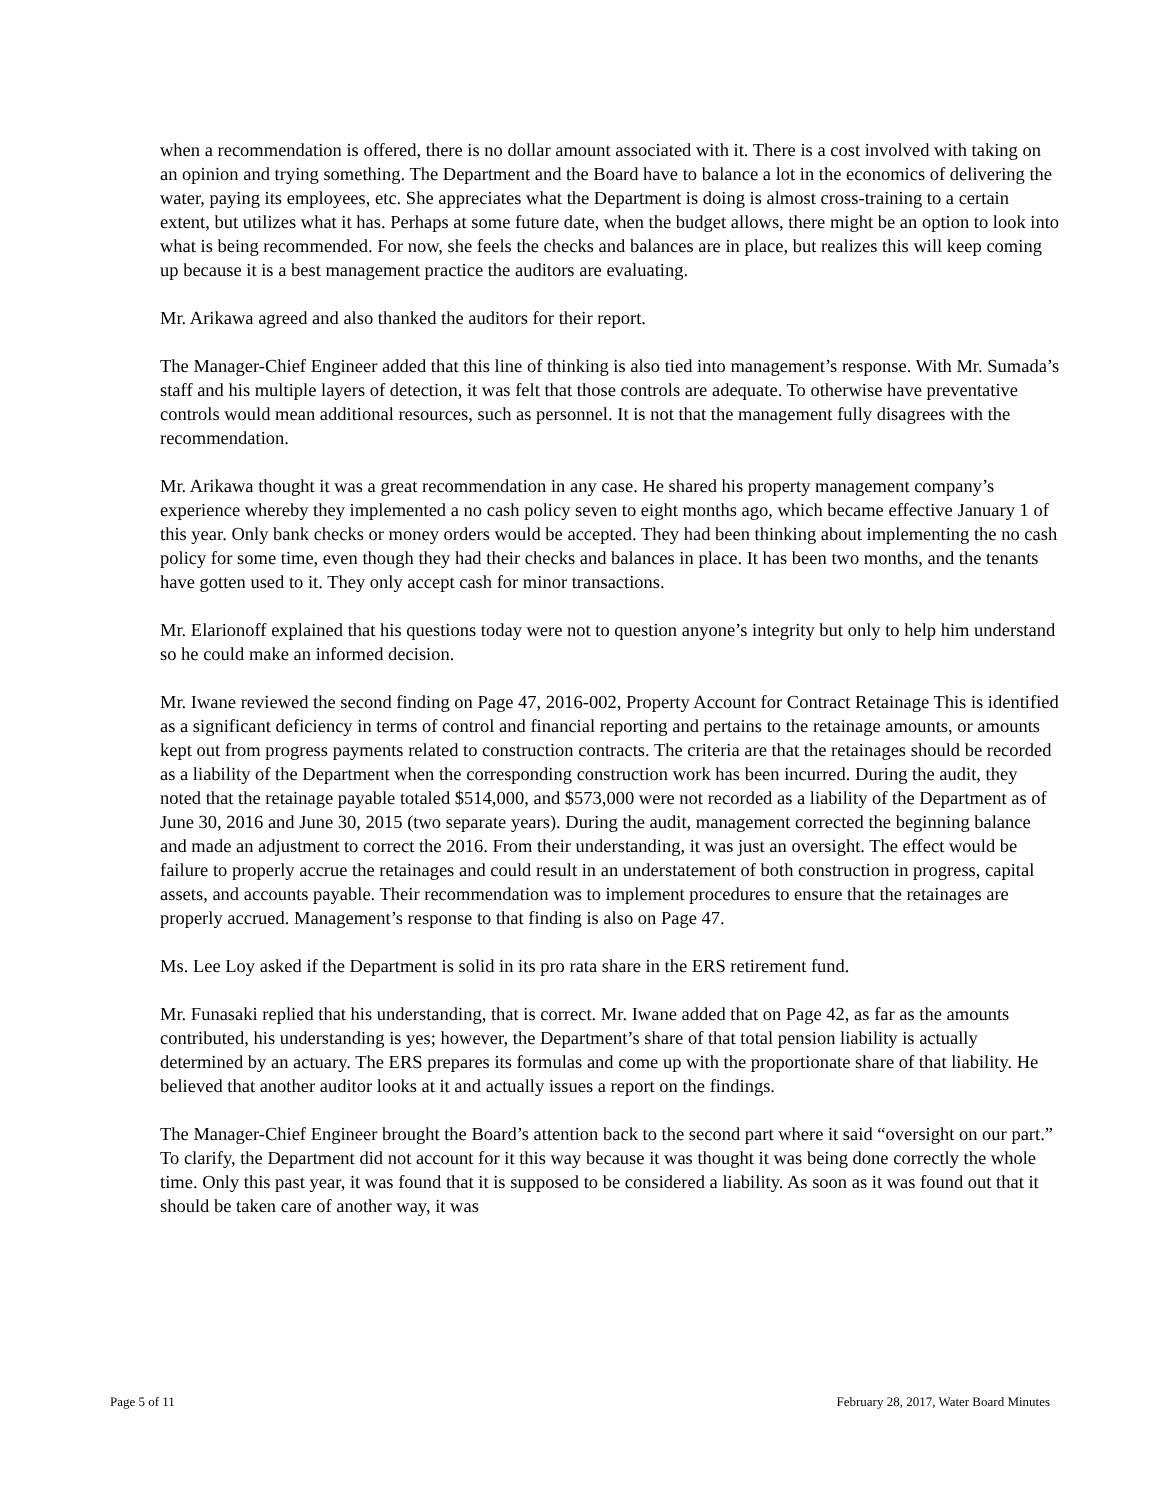when a recommendation is offered, there is no dollar amount associated with it. There is a cost involved with taking on an opinion and trying something. The Department and the Board have to balance a lot in the economics of delivering the water, paying its employees, etc. She appreciates what the Department is doing is almost cross-training to a certain extent, but utilizes what it has. Perhaps at some future date, when the budget allows, there might be an option to look into what is being recommended. For now, she feels the checks and balances are in place, but realizes this will keep coming up because it is a best management practice the auditors are evaluating.
Mr. Arikawa agreed and also thanked the auditors for their report.
The Manager-Chief Engineer added that this line of thinking is also tied into management’s response. With Mr. Sumada’s staff and his multiple layers of detection, it was felt that those controls are adequate. To otherwise have preventative controls would mean additional resources, such as personnel. It is not that the management fully disagrees with the recommendation.
Mr. Arikawa thought it was a great recommendation in any case. He shared his property management company’s experience whereby they implemented a no cash policy seven to eight months ago, which became effective January 1 of this year. Only bank checks or money orders would be accepted. They had been thinking about implementing the no cash policy for some time, even though they had their checks and balances in place. It has been two months, and the tenants have gotten used to it. They only accept cash for minor transactions.
Mr. Elarionoff explained that his questions today were not to question anyone’s integrity but only to help him understand so he could make an informed decision.
Mr. Iwane reviewed the second finding on Page 47, 2016-002, Property Account for Contract Retainage This is identified as a significant deficiency in terms of control and financial reporting and pertains to the retainage amounts, or amounts kept out from progress payments related to construction contracts. The criteria are that the retainages should be recorded as a liability of the Department when the corresponding construction work has been incurred. During the audit, they noted that the retainage payable totaled $514,000, and $573,000 were not recorded as a liability of the Department as of June 30, 2016 and June 30, 2015 (two separate years). During the audit, management corrected the beginning balance and made an adjustment to correct the 2016. From their understanding, it was just an oversight. The effect would be failure to properly accrue the retainages and could result in an understatement of both construction in progress, capital assets, and accounts payable. Their recommendation was to implement procedures to ensure that the retainages are properly accrued. Management’s response to that finding is also on Page 47.
Ms. Lee Loy asked if the Department is solid in its pro rata share in the ERS retirement fund.
Mr. Funasaki replied that his understanding, that is correct. Mr. Iwane added that on Page 42, as far as the amounts contributed, his understanding is yes; however, the Department’s share of that total pension liability is actually determined by an actuary. The ERS prepares its formulas and come up with the proportionate share of that liability. He believed that another auditor looks at it and actually issues a report on the findings.
The Manager-Chief Engineer brought the Board’s attention back to the second part where it said “oversight on our part.” To clarify, the Department did not account for it this way because it was thought it was being done correctly the whole time. Only this past year, it was found that it is supposed to be considered a liability. As soon as it was found out that it should be taken care of another way, it was
Page 5 of 11 February 28, 2017, Water Board Minutes